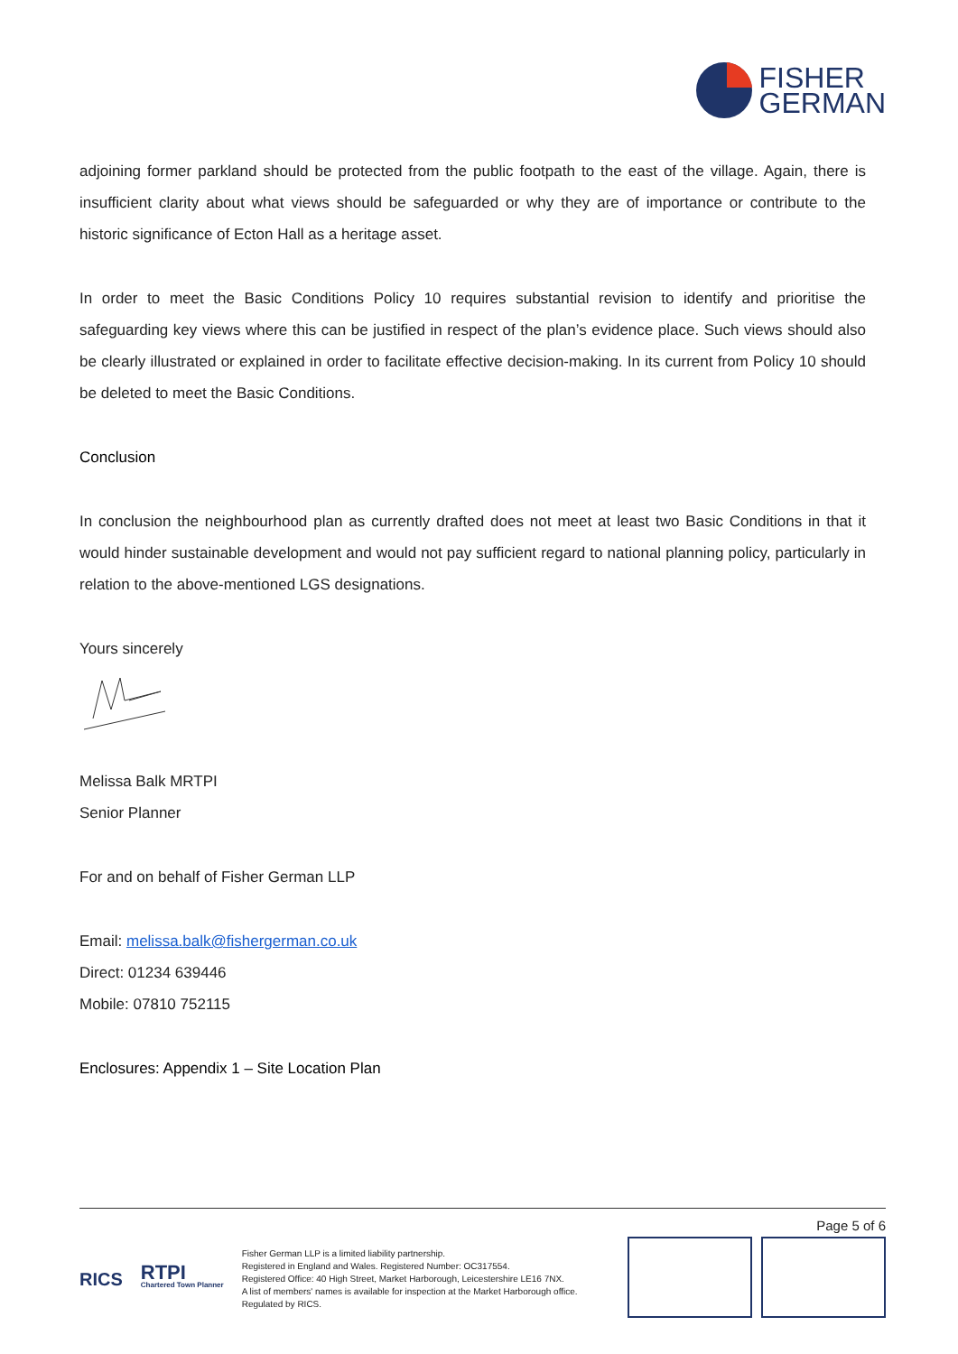FISHER
GERMAN
adjoining former parkland should be protected from the public footpath to the east of the village. Again, there is insufficient clarity about what views should be safeguarded or why they are of importance or contribute to the historic significance of Ecton Hall as a heritage asset.
In order to meet the Basic Conditions Policy 10 requires substantial revision to identify and prioritise the safeguarding key views where this can be justified in respect of the plan’s evidence place. Such views should also be clearly illustrated or explained in order to facilitate effective decision-making. In its current from Policy 10 should be deleted to meet the Basic Conditions.
Conclusion
In conclusion the neighbourhood plan as currently drafted does not meet at least two Basic Conditions in that it would hinder sustainable development and would not pay sufficient regard to national planning policy, particularly in relation to the above-mentioned LGS designations.
Yours sincerely
Melissa Balk MRTPI
Senior Planner
For and on behalf of Fisher German LLP
Email: melissa.balk@fishergerman.co.uk
Direct: 01234 639446
Mobile: 07810 752115
Enclosures: Appendix 1 – Site Location Plan
Page 5 of 6
RICS
RTPI
Chartered Town Planner
Fisher German LLP is a limited liability partnership.
Registered in England and Wales. Registered Number: OC317554.
Registered Office: 40 High Street, Market Harborough, Leicestershire LE16 7NX.
A list of members' names is available for inspection at the Market Harborough office.
Regulated by RICS.